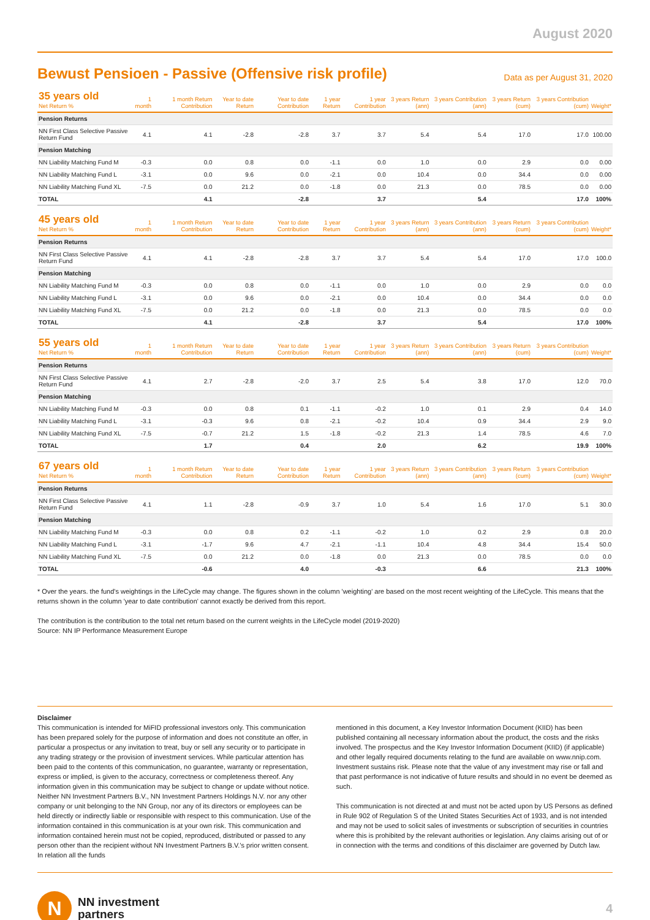August 2020
Bewust Pensioen - Passive (Offensive risk profile)
Data as per August 31, 2020
| 35 years old Net Return % | 1 month | 1 month Return Contribution | Year to date Return | Year to date Contribution | 1 year Return | 1 year Contribution | 3 years Return (ann) | 3 years Contribution (ann) | 3 years Return (cum) | 3 years Contribution (cum) | Weight* |
| --- | --- | --- | --- | --- | --- | --- | --- | --- | --- | --- | --- |
| Pension Returns | | | | | | | | | | | |
| NN First Class Selective Passive Return Fund | 4.1 | 4.1 | -2.8 | -2.8 | 3.7 | 3.7 | 5.4 | 5.4 | 17.0 | 17.0 | 100.00 |
| Pension Matching | | | | | | | | | | | |
| NN Liability Matching Fund M | -0.3 | 0.0 | 0.8 | 0.0 | -1.1 | 0.0 | 1.0 | 0.0 | 2.9 | 0.0 | 0.00 |
| NN Liability Matching Fund L | -3.1 | 0.0 | 9.6 | 0.0 | -2.1 | 0.0 | 10.4 | 0.0 | 34.4 | 0.0 | 0.00 |
| NN Liability Matching Fund XL | -7.5 | 0.0 | 21.2 | 0.0 | -1.8 | 0.0 | 21.3 | 0.0 | 78.5 | 0.0 | 0.00 |
| TOTAL | | 4.1 | | -2.8 | | 3.7 | | 5.4 | | 17.0 | 100% |
| 45 years old Net Return % | 1 month | 1 month Return Contribution | Year to date Return | Year to date Contribution | 1 year Return | 1 year Contribution | 3 years Return (ann) | 3 years Contribution (ann) | 3 years Return (cum) | 3 years Contribution (cum) | Weight* |
| --- | --- | --- | --- | --- | --- | --- | --- | --- | --- | --- | --- |
| Pension Returns | | | | | | | | | | | |
| NN First Class Selective Passive Return Fund | 4.1 | 4.1 | -2.8 | -2.8 | 3.7 | 3.7 | 5.4 | 5.4 | 17.0 | 17.0 | 100.0 |
| Pension Matching | | | | | | | | | | | |
| NN Liability Matching Fund M | -0.3 | 0.0 | 0.8 | 0.0 | -1.1 | 0.0 | 1.0 | 0.0 | 2.9 | 0.0 | 0.0 |
| NN Liability Matching Fund L | -3.1 | 0.0 | 9.6 | 0.0 | -2.1 | 0.0 | 10.4 | 0.0 | 34.4 | 0.0 | 0.0 |
| NN Liability Matching Fund XL | -7.5 | 0.0 | 21.2 | 0.0 | -1.8 | 0.0 | 21.3 | 0.0 | 78.5 | 0.0 | 0.0 |
| TOTAL | | 4.1 | | -2.8 | | 3.7 | | 5.4 | | 17.0 | 100% |
| 55 years old Net Return % | 1 month | 1 month Return Contribution | Year to date Return | Year to date Contribution | 1 year Return | 1 year Contribution | 3 years Return (ann) | 3 years Contribution (ann) | 3 years Return (cum) | 3 years Contribution (cum) | Weight* |
| --- | --- | --- | --- | --- | --- | --- | --- | --- | --- | --- | --- |
| Pension Returns | | | | | | | | | | | |
| NN First Class Selective Passive Return Fund | 4.1 | 2.7 | -2.8 | -2.0 | 3.7 | 2.5 | 5.4 | 3.8 | 17.0 | 12.0 | 70.0 |
| Pension Matching | | | | | | | | | | | |
| NN Liability Matching Fund M | -0.3 | 0.0 | 0.8 | 0.1 | -1.1 | -0.2 | 1.0 | 0.1 | 2.9 | 0.4 | 14.0 |
| NN Liability Matching Fund L | -3.1 | -0.3 | 9.6 | 0.8 | -2.1 | -0.2 | 10.4 | 0.9 | 34.4 | 2.9 | 9.0 |
| NN Liability Matching Fund XL | -7.5 | -0.7 | 21.2 | 1.5 | -1.8 | -0.2 | 21.3 | 1.4 | 78.5 | 4.6 | 7.0 |
| TOTAL | | 1.7 | | 0.4 | | 2.0 | | 6.2 | | 19.9 | 100% |
| 67 years old Net Return % | 1 month | 1 month Return Contribution | Year to date Return | Year to date Contribution | 1 year Return | 1 year Contribution | 3 years Return (ann) | 3 years Contribution (ann) | 3 years Return (cum) | 3 years Contribution (cum) | Weight* |
| --- | --- | --- | --- | --- | --- | --- | --- | --- | --- | --- | --- |
| Pension Returns | | | | | | | | | | | |
| NN First Class Selective Passive Return Fund | 4.1 | 1.1 | -2.8 | -0.9 | 3.7 | 1.0 | 5.4 | 1.6 | 17.0 | 5.1 | 30.0 |
| Pension Matching | | | | | | | | | | | |
| NN Liability Matching Fund M | -0.3 | 0.0 | 0.8 | 0.2 | -1.1 | -0.2 | 1.0 | 0.2 | 2.9 | 0.8 | 20.0 |
| NN Liability Matching Fund L | -3.1 | -1.7 | 9.6 | 4.7 | -2.1 | -1.1 | 10.4 | 4.8 | 34.4 | 15.4 | 50.0 |
| NN Liability Matching Fund XL | -7.5 | 0.0 | 21.2 | 0.0 | -1.8 | 0.0 | 21.3 | 0.0 | 78.5 | 0.0 | 0.0 |
| TOTAL | | -0.6 | | 4.0 | | -0.3 | | 6.6 | | 21.3 | 100% |
* Over the years. the fund's weightings in the LifeCycle may change. The figures shown in the column 'weighting' are based on the most recent weighting of the LifeCycle. This means that the returns shown in the column 'year to date contribution' cannot exactly be derived from this report.
The contribution is the contribution to the total net return based on the current weights in the LifeCycle model (2019-2020)
Source: NN IP Performance Measurement Europe
Disclaimer
This communication is intended for MiFID professional investors only. This communication has been prepared solely for the purpose of information and does not constitute an offer, in particular a prospectus or any invitation to treat, buy or sell any security or to participate in any trading strategy or the provision of investment services. While particular attention has been paid to the contents of this communication, no guarantee, warranty or representation, express or implied, is given to the accuracy, correctness or completeness thereof. Any information given in this communication may be subject to change or update without notice. Neither NN Investment Partners B.V., NN Investment Partners Holdings N.V. nor any other company or unit belonging to the NN Group, nor any of its directors or employees can be held directly or indirectly liable or responsible with respect to this communication. Use of the information contained in this communication is at your own risk. This communication and information contained herein must not be copied, reproduced, distributed or passed to any person other than the recipient without NN Investment Partners B.V.'s prior written consent. In relation all the funds
mentioned in this document, a Key Investor Information Document (KIID) has been published containing all necessary information about the product, the costs and the risks involved. The prospectus and the Key Investor Information Document (KIID) (if applicable) and other legally required documents relating to the fund are available on www.nnip.com. Investment sustains risk. Please note that the value of any investment may rise or fall and that past performance is not indicative of future results and should in no event be deemed as such.
This communication is not directed at and must not be acted upon by US Persons as defined in Rule 902 of Regulation S of the United States Securities Act of 1933, and is not intended and may not be used to solicit sales of investments or subscription of securities in countries where this is prohibited by the relevant authorities or legislation. Any claims arising out of or in connection with the terms and conditions of this disclaimer are governed by Dutch law.
N
NN investment
partners
4